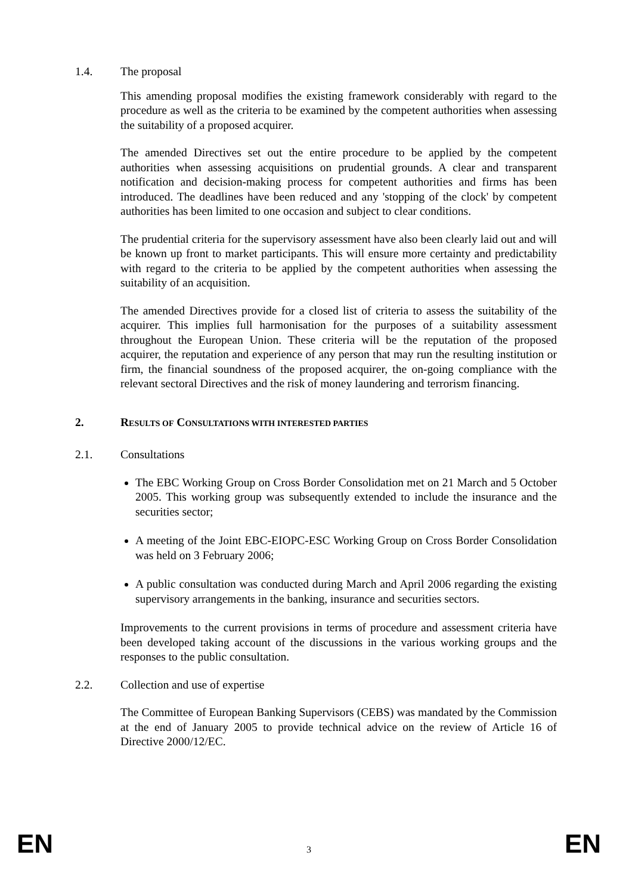1.4. The proposal
This amending proposal modifies the existing framework considerably with regard to the procedure as well as the criteria to be examined by the competent authorities when assessing the suitability of a proposed acquirer.
The amended Directives set out the entire procedure to be applied by the competent authorities when assessing acquisitions on prudential grounds. A clear and transparent notification and decision-making process for competent authorities and firms has been introduced. The deadlines have been reduced and any 'stopping of the clock' by competent authorities has been limited to one occasion and subject to clear conditions.
The prudential criteria for the supervisory assessment have also been clearly laid out and will be known up front to market participants. This will ensure more certainty and predictability with regard to the criteria to be applied by the competent authorities when assessing the suitability of an acquisition.
The amended Directives provide for a closed list of criteria to assess the suitability of the acquirer. This implies full harmonisation for the purposes of a suitability assessment throughout the European Union. These criteria will be the reputation of the proposed acquirer, the reputation and experience of any person that may run the resulting institution or firm, the financial soundness of the proposed acquirer, the on-going compliance with the relevant sectoral Directives and the risk of money laundering and terrorism financing.
2. RESULTS OF CONSULTATIONS WITH INTERESTED PARTIES
2.1. Consultations
The EBC Working Group on Cross Border Consolidation met on 21 March and 5 October 2005. This working group was subsequently extended to include the insurance and the securities sector;
A meeting of the Joint EBC-EIOPC-ESC Working Group on Cross Border Consolidation was held on 3 February 2006;
A public consultation was conducted during March and April 2006 regarding the existing supervisory arrangements in the banking, insurance and securities sectors.
Improvements to the current provisions in terms of procedure and assessment criteria have been developed taking account of the discussions in the various working groups and the responses to the public consultation.
2.2. Collection and use of expertise
The Committee of European Banking Supervisors (CEBS) was mandated by the Commission at the end of January 2005 to provide technical advice on the review of Article 16 of Directive 2000/12/EC.
EN 3 EN